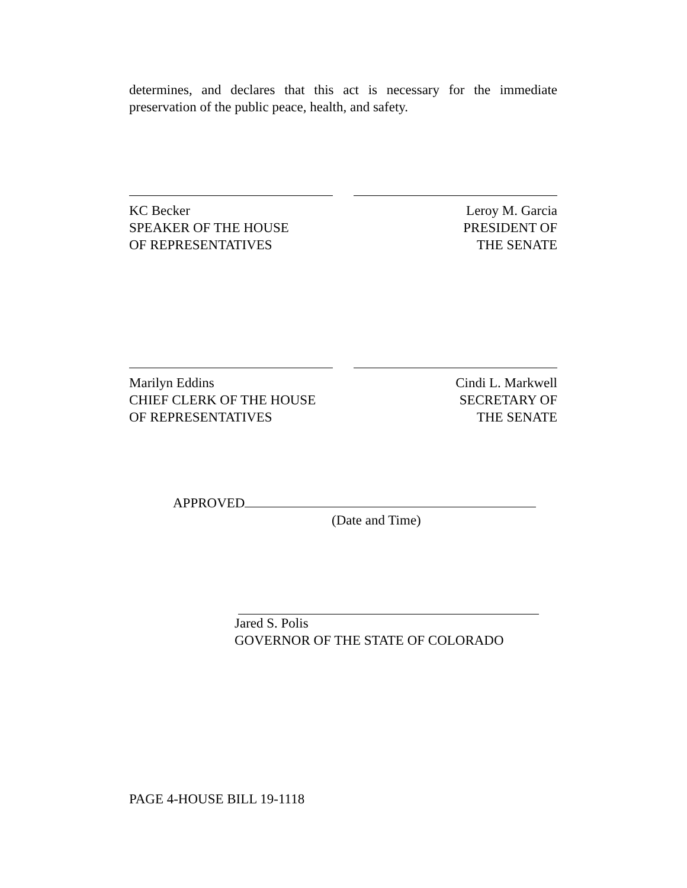determines, and declares that this act is necessary for the immediate preservation of the public peace, health, and safety.
KC Becker
SPEAKER OF THE HOUSE
OF REPRESENTATIVES
Leroy M. Garcia
PRESIDENT OF
THE SENATE
Marilyn Eddins
CHIEF CLERK OF THE HOUSE
OF REPRESENTATIVES
Cindi L. Markwell
SECRETARY OF
THE SENATE
APPROVED
(Date and Time)
Jared S. Polis
GOVERNOR OF THE STATE OF COLORADO
PAGE 4-HOUSE BILL 19-1118